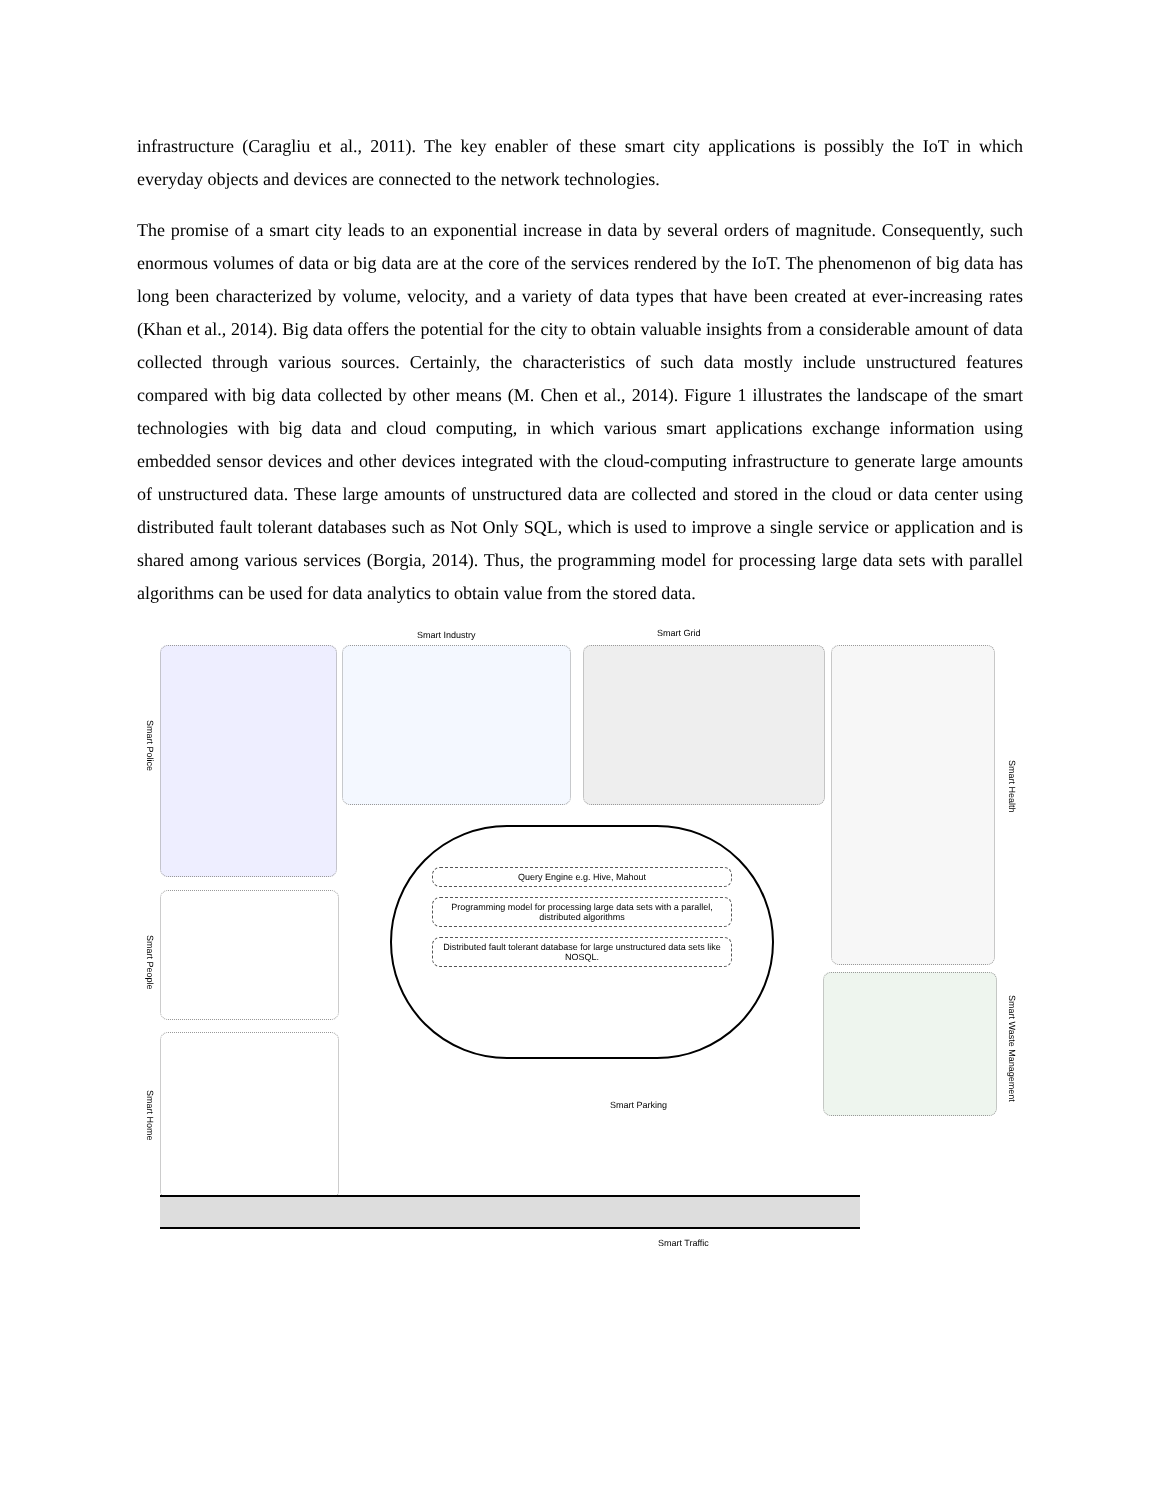infrastructure (Caragliu et al., 2011). The key enabler of these smart city applications is possibly the IoT in which everyday objects and devices are connected to the network technologies.
The promise of a smart city leads to an exponential increase in data by several orders of magnitude. Consequently, such enormous volumes of data or big data are at the core of the services rendered by the IoT. The phenomenon of big data has long been characterized by volume, velocity, and a variety of data types that have been created at ever-increasing rates (Khan et al., 2014). Big data offers the potential for the city to obtain valuable insights from a considerable amount of data collected through various sources. Certainly, the characteristics of such data mostly include unstructured features compared with big data collected by other means (M. Chen et al., 2014). Figure 1 illustrates the landscape of the smart technologies with big data and cloud computing, in which various smart applications exchange information using embedded sensor devices and other devices integrated with the cloud-computing infrastructure to generate large amounts of unstructured data. These large amounts of unstructured data are collected and stored in the cloud or data center using distributed fault tolerant databases such as Not Only SQL, which is used to improve a single service or application and is shared among various services (Borgia, 2014). Thus, the programming model for processing large data sets with parallel algorithms can be used for data analytics to obtain value from the stored data.
Smart Industry Smart Grid
Smart Police
Smart Health
Smart People
Smart Waste Management
Smart Home
Query Engine e.g. Hive, Mahout
Programming model for processing large data sets with a parallel, distributed algorithms
Distributed fault tolerant database for large unstructured data sets like NOSQL.
Smart Parking
Smart Traffic